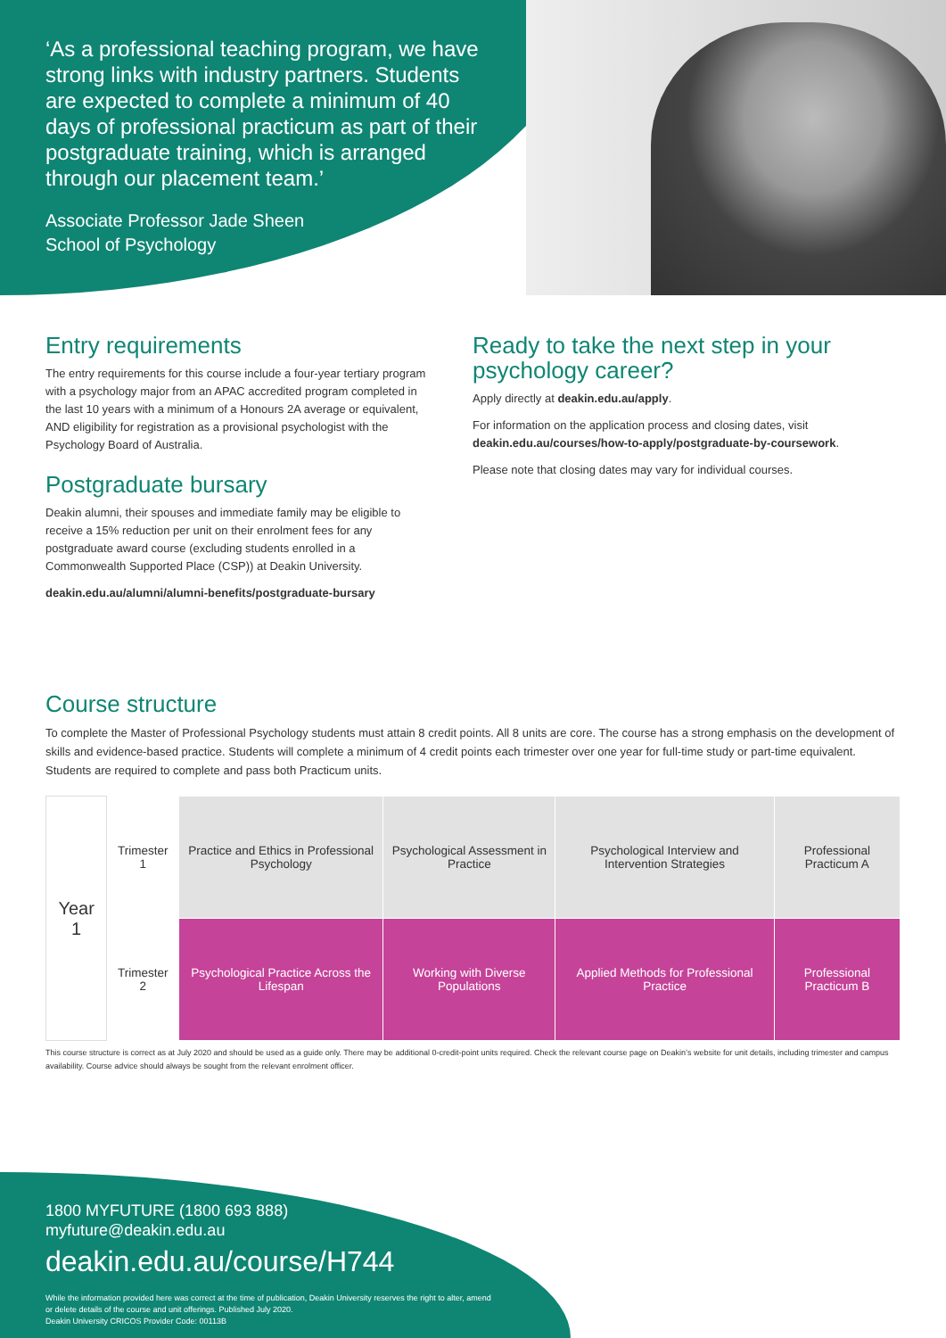‘As a professional teaching program, we have strong links with industry partners. Students are expected to complete a minimum of 40 days of professional practicum as part of their postgraduate training, which is arranged through our placement team.’
Associate Professor Jade Sheen
School of Psychology
Entry requirements
The entry requirements for this course include a four-year tertiary program with a psychology major from an APAC accredited program completed in the last 10 years with a minimum of a Honours 2A average or equivalent, AND eligibility for registration as a provisional psychologist with the Psychology Board of Australia.
Postgraduate bursary
Deakin alumni, their spouses and immediate family may be eligible to receive a 15% reduction per unit on their enrolment fees for any postgraduate award course (excluding students enrolled in a Commonwealth Supported Place (CSP)) at Deakin University.
deakin.edu.au/alumni/alumni-benefits/postgraduate-bursary
Ready to take the next step in your psychology career?
Apply directly at deakin.edu.au/apply.
For information on the application process and closing dates, visit deakin.edu.au/courses/how-to-apply/postgraduate-by-coursework.
Please note that closing dates may vary for individual courses.
Course structure
To complete the Master of Professional Psychology students must attain 8 credit points. All 8 units are core. The course has a strong emphasis on the development of skills and evidence-based practice. Students will complete a minimum of 4 credit points each trimester over one year for full-time study or part-time equivalent. Students are required to complete and pass both Practicum units.
| Year 1 | Trimester 1 | Practice and Ethics in Professional Psychology | Psychological Assessment in Practice | Psychological Interview and Intervention Strategies | Professional Practicum A |
| | Trimester 2 | Psychological Practice Across the Lifespan | Working with Diverse Populations | Applied Methods for Professional Practice | Professional Practicum B |
This course structure is correct as at July 2020 and should be used as a guide only. There may be additional 0-credit-point units required. Check the relevant course page on Deakin’s website for unit details, including trimester and campus availability. Course advice should always be sought from the relevant enrolment officer.
1800 MYFUTURE (1800 693 888)
myfuture@deakin.edu.au
deakin.edu.au/course/H744
While the information provided here was correct at the time of publication, Deakin University reserves the right to alter, amend or delete details of the course and unit offerings. Published July 2020.
Deakin University CRICOS Provider Code: 00113B